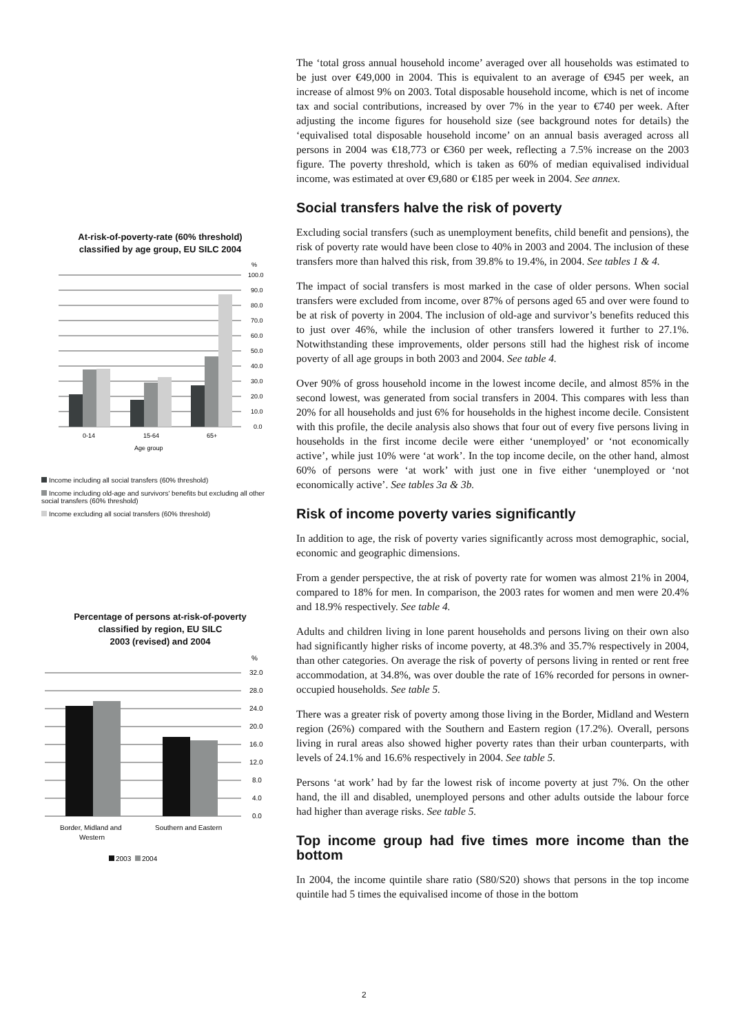At-risk-of-poverty-rate (60% threshold)
classified by age group, EU SILC 2004
%
100.0
90.0
80.0
70.0
60.0
50.0
40.0
30.0
20.0
10.0
0.0
0-14
15-64
65+
Age group
Income including all social transfers (60% threshold)
Income including old-age and survivors' benefits but excluding all other social transfers (60% threshold)
Income excluding all social transfers (60% threshold)
Percentage of persons at-risk-of-poverty
classified by region, EU SILC
2003 (revised) and 2004
%
32.0
28.0
24.0
20.0
16.0
12.0
8.0
4.0
0.0
Border, Midland and
Western
Southern and Eastern
2003
2004
The ‘total gross annual household income’ averaged over all households was estimated to be just over €49,000 in 2004. This is equivalent to an average of €945 per week, an increase of almost 9% on 2003. Total disposable household income, which is net of income tax and social contributions, increased by over 7% in the year to €740 per week. After adjusting the income figures for household size (see background notes for details) the ‘equivalised total disposable household income’ on an annual basis averaged across all persons in 2004 was €18,773 or €360 per week, reflecting a 7.5% increase on the 2003 figure. The poverty threshold, which is taken as 60% of median equivalised individual income, was estimated at over €9,680 or €185 per week in 2004. See annex.
Social transfers halve the risk of poverty
Excluding social transfers (such as unemployment benefits, child benefit and pensions), the risk of poverty rate would have been close to 40% in 2003 and 2004. The inclusion of these transfers more than halved this risk, from 39.8% to 19.4%, in 2004. See tables 1 & 4.
The impact of social transfers is most marked in the case of older persons. When social transfers were excluded from income, over 87% of persons aged 65 and over were found to be at risk of poverty in 2004. The inclusion of old-age and survivor’s benefits reduced this to just over 46%, while the inclusion of other transfers lowered it further to 27.1%. Notwithstanding these improvements, older persons still had the highest risk of income poverty of all age groups in both 2003 and 2004. See table 4.
Over 90% of gross household income in the lowest income decile, and almost 85% in the second lowest, was generated from social transfers in 2004. This compares with less than 20% for all households and just 6% for households in the highest income decile. Consistent with this profile, the decile analysis also shows that four out of every five persons living in households in the first income decile were either ‘unemployed’ or ‘not economically active’, while just 10% were ‘at work’. In the top income decile, on the other hand, almost 60% of persons were ‘at work’ with just one in five either ‘unemployed or ‘not economically active’. See tables 3a & 3b.
Risk of income poverty varies significantly
In addition to age, the risk of poverty varies significantly across most demographic, social, economic and geographic dimensions.
From a gender perspective, the at risk of poverty rate for women was almost 21% in 2004, compared to 18% for men. In comparison, the 2003 rates for women and men were 20.4% and 18.9% respectively. See table 4.
Adults and children living in lone parent households and persons living on their own also had significantly higher risks of income poverty, at 48.3% and 35.7% respectively in 2004, than other categories. On average the risk of poverty of persons living in rented or rent free accommodation, at 34.8%, was over double the rate of 16% recorded for persons in owner-occupied households. See table 5.
There was a greater risk of poverty among those living in the Border, Midland and Western region (26%) compared with the Southern and Eastern region (17.2%). Overall, persons living in rural areas also showed higher poverty rates than their urban counterparts, with levels of 24.1% and 16.6% respectively in 2004. See table 5.
Persons ‘at work’ had by far the lowest risk of income poverty at just 7%. On the other hand, the ill and disabled, unemployed persons and other adults outside the labour force had higher than average risks. See table 5.
Top income group had five times more income than the bottom
In 2004, the income quintile share ratio (S80/S20) shows that persons in the top income quintile had 5 times the equivalised income of those in the bottom
2